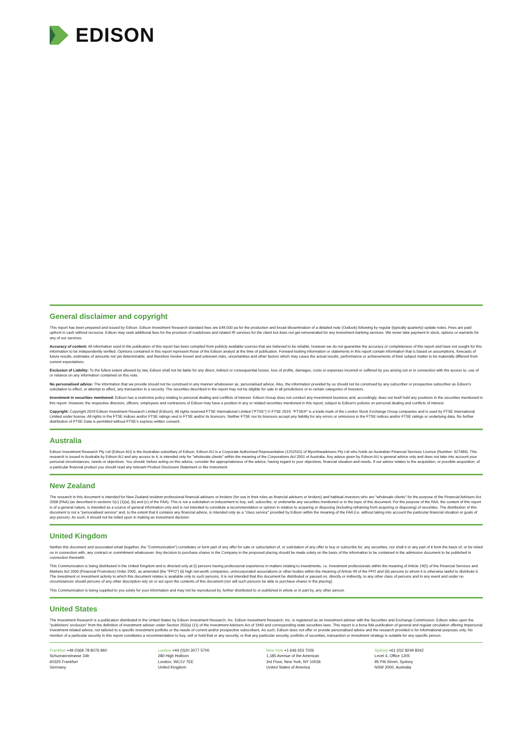EDISON
General disclaimer and copyright
This report has been prepared and issued by Edison. Edison Investment Research standard fees are £49,500 pa for the production and broad dissemination of a detailed note (Outlook) following by regular (typically quarterly) update notes. Fees are paid upfront in cash without recourse. Edison may seek additional fees for the provision of roadshows and related IR services for the client but does not get remunerated for any investment banking services. We never take payment in stock, options or warrants for any of our services.
Accuracy of content: All information used in the publication of this report has been compiled from publicly available sources that are believed to be reliable, however we do not guarantee the accuracy or completeness of this report and have not sought for this information to be independently verified. Opinions contained in this report represent those of the Edison analyst at the time of publication. Forward-looking information or statements in this report contain information that is based on assumptions, forecasts of future results, estimates of amounts not yet determinable, and therefore involve known and unknown risks, uncertainties and other factors which may cause the actual results, performance or achievements of their subject matter to be materially different from current expectations.
Exclusion of Liability: To the fullest extent allowed by law, Edison shall not be liable for any direct, indirect or consequential losses, loss of profits, damages, costs or expenses incurred or suffered by you arising out or in connection with the access to, use of or reliance on any information contained on this note.
No personalised advice: The information that we provide should not be construed in any manner whatsoever as, personalised advice. Also, the information provided by us should not be construed by any subscriber or prospective subscriber as Edison's solicitation to effect, or attempt to effect, any transaction in a security. The securities described in the report may not be eligible for sale in all jurisdictions or to certain categories of investors.
Investment in securities mentioned: Edison has a restrictive policy relating to personal dealing and conflicts of interest. Edison Group does not conduct any investment business and, accordingly, does not itself hold any positions in the securities mentioned in this report. However, the respective directors, officers, employees and contractors of Edison may have a position in any or related securities mentioned in this report, subject to Edison's policies on personal dealing and conflicts of interest.
Copyright: Copyright 2019 Edison Investment Research Limited (Edison). All rights reserved FTSE International Limited ("FTSE") © FTSE 2019. "FTSE®" is a trade mark of the London Stock Exchange Group companies and is used by FTSE International Limited under license. All rights in the FTSE indices and/or FTSE ratings vest in FTSE and/or its licensors. Neither FTSE nor its licensors accept any liability for any errors or omissions in the FTSE indices and/or FTSE ratings or underlying data. No further distribution of FTSE Data is permitted without FTSE's express written consent.
Australia
Edison Investment Research Pty Ltd (Edison AU) is the Australian subsidiary of Edison. Edison AU is a Corporate Authorised Representative (1252501) of Myonlineadvisers Pty Ltd who holds an Australian Financial Services Licence (Number: 427484). This research is issued in Australia by Edison AU and any access to it, is intended only for "wholesale clients" within the meaning of the Corporations Act 2001 of Australia. Any advice given by Edison AU is general advice only and does not take into account your personal circumstances, needs or objectives. You should, before acting on this advice, consider the appropriateness of the advice, having regard to your objectives, financial situation and needs. If our advice relates to the acquisition, or possible acquisition, of a particular financial product you should read any relevant Product Disclosure Statement or like instrument.
New Zealand
The research in this document is intended for New Zealand resident professional financial advisers or brokers (for use in their roles as financial advisers or brokers) and habitual investors who are "wholesale clients" for the purpose of the Financial Advisers Act 2008 (FAA) (as described in sections 5(c) (1)(a), (b) and (c) of the FAA). This is not a solicitation or inducement to buy, sell, subscribe, or underwrite any securities mentioned or in the topic of this document. For the purpose of the FAA, the content of this report is of a general nature, is intended as a source of general information only and is not intended to constitute a recommendation or opinion in relation to acquiring or disposing (including refraining from acquiring or disposing) of securities. The distribution of this document is not a "personalised service" and, to the extent that it contains any financial advice, is intended only as a "class service" provided by Edison within the meaning of the FAA (i.e. without taking into account the particular financial situation or goals of any person). As such, it should not be relied upon in making an investment decision.
United Kingdom
Neither this document and associated email (together, the "Communication") constitutes or form part of any offer for sale or subscription of, or solicitation of any offer to buy or subscribe for, any securities, nor shall it or any part of it form the basis of, or be relied on in connection with, any contract or commitment whatsoever. Any decision to purchase shares in the Company in the proposed placing should be made solely on the basis of the information to be contained in the admission document to be published in connection therewith.
This Communication is being distributed in the United Kingdom and is directed only at (i) persons having professional experience in matters relating to investments, i.e. investment professionals within the meaning of Article 19(5) of the Financial Services and Markets Act 2000 (Financial Promotion) Order 2005, as amended (the "FPO") (ii) high net-worth companies, unincorporated associations or other bodies within the meaning of Article 49 of the FPO and (iii) persons to whom it is otherwise lawful to distribute it. The investment or investment activity to which this document relates is available only to such persons. It is not intended that this document be distributed or passed on, directly or indirectly, to any other class of persons and in any event and under no circumstances should persons of any other description rely on or act upon the contents of this document (nor will such persons be able to purchase shares in the placing).
This Communication is being supplied to you solely for your information and may not be reproduced by, further distributed to or published in whole or in part by, any other person.
United States
The Investment Research is a publication distributed in the United States by Edison Investment Research, Inc. Edison Investment Research, Inc. is registered as an investment adviser with the Securities and Exchange Commission. Edison relies upon the "publishers' exclusion" from the definition of investment adviser under Section 202(a) (11) of the Investment Advisers Act of 1940 and corresponding state securities laws. This report is a bona fide publication of general and regular circulation offering impersonal investment-related advice, not tailored to a specific investment portfolio or the needs of current and/or prospective subscribers. As such, Edison does not offer or provide personalised advice and the research provided is for informational purposes only. No mention of a particular security in this report constitutes a recommendation to buy, sell or hold that or any security, or that any particular security, portfolio of securities, transaction or investment strategy is suitable for any specific person.
Frankfurt +49 (0)69 78 8076 960
Schumannstrasse 34b
60325 Frankfurt
Germany
London +44 (0)20 3077 5700
280 High Holborn
London, WC1V 7EE
United Kingdom
New York +1 646 653 7026
1,185 Avenue of the Americas
3rd Floor, New York, NY 10036
United States of America
Sydney +61 (0)2 8249 8342
Level 4, Office 1205
95 Pitt Street, Sydney
NSW 2000, Australia